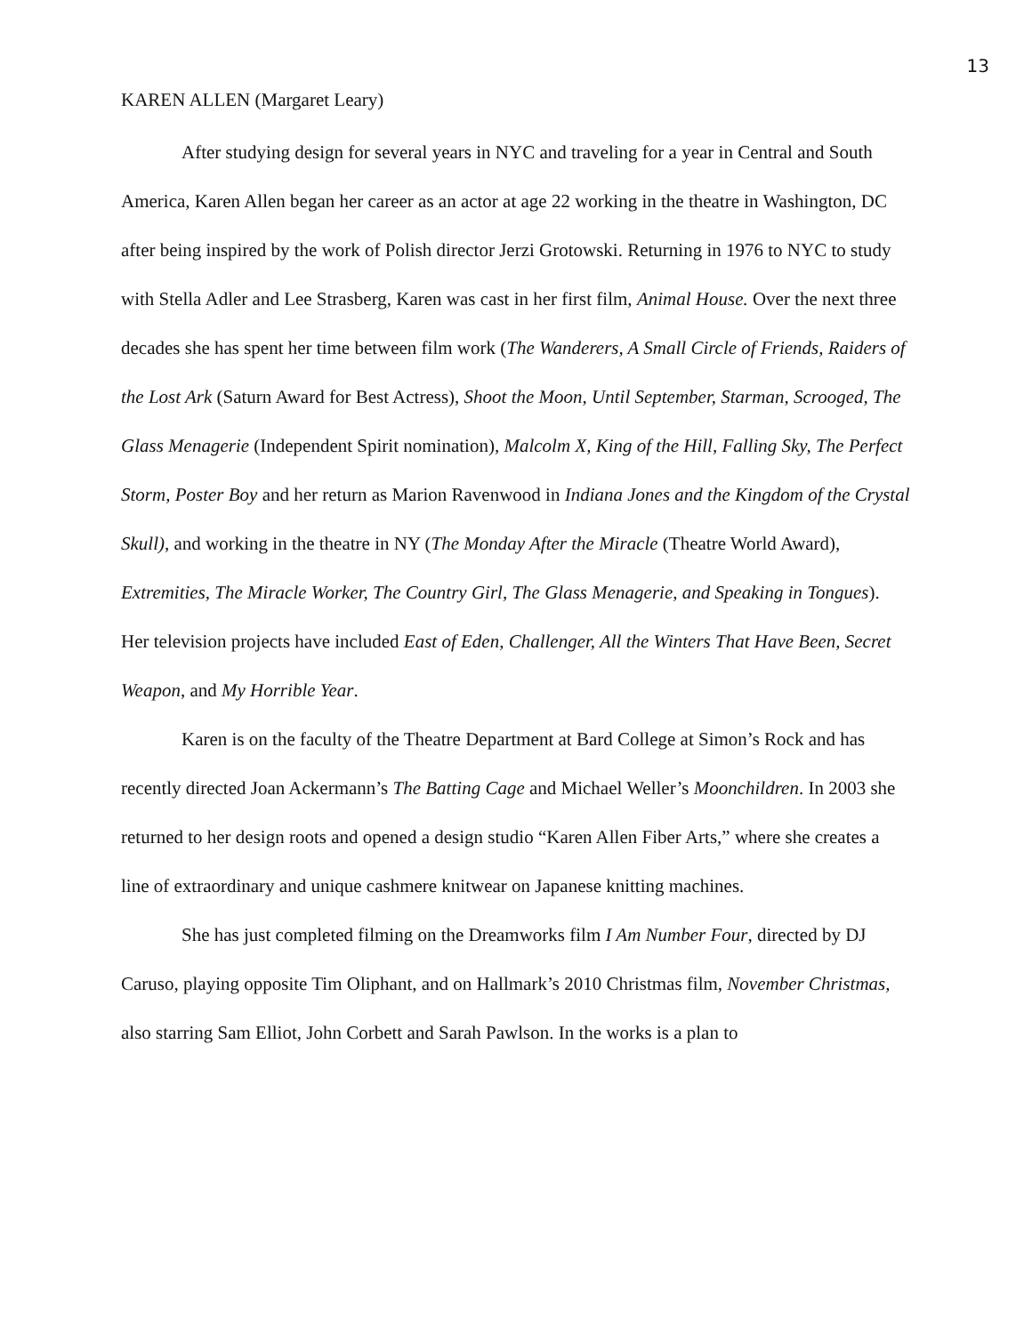13
KAREN ALLEN (Margaret Leary)
After studying design for several years in NYC and traveling for a year in Central and South America, Karen Allen began her career as an actor at age 22 working in the theatre in Washington, DC after being inspired by the work of Polish director Jerzi Grotowski. Returning in 1976 to NYC to study with Stella Adler and Lee Strasberg, Karen was cast in her first film, Animal House. Over the next three decades she has spent her time between film work (The Wanderers, A Small Circle of Friends, Raiders of the Lost Ark (Saturn Award for Best Actress), Shoot the Moon, Until September, Starman, Scrooged, The Glass Menagerie (Independent Spirit nomination), Malcolm X, King of the Hill, Falling Sky, The Perfect Storm, Poster Boy and her return as Marion Ravenwood in Indiana Jones and the Kingdom of the Crystal Skull), and working in the theatre in NY (The Monday After the Miracle (Theatre World Award), Extremities, The Miracle Worker, The Country Girl, The Glass Menagerie, and Speaking in Tongues). Her television projects have included East of Eden, Challenger, All the Winters That Have Been, Secret Weapon, and My Horrible Year.
Karen is on the faculty of the Theatre Department at Bard College at Simon’s Rock and has recently directed Joan Ackermann’s The Batting Cage and Michael Weller’s Moonchildren. In 2003 she returned to her design roots and opened a design studio “Karen Allen Fiber Arts,” where she creates a line of extraordinary and unique cashmere knitwear on Japanese knitting machines.
She has just completed filming on the Dreamworks film I Am Number Four, directed by DJ Caruso, playing opposite Tim Oliphant, and on Hallmark’s 2010 Christmas film, November Christmas, also starring Sam Elliot, John Corbett and Sarah Pawlson. In the works is a plan to